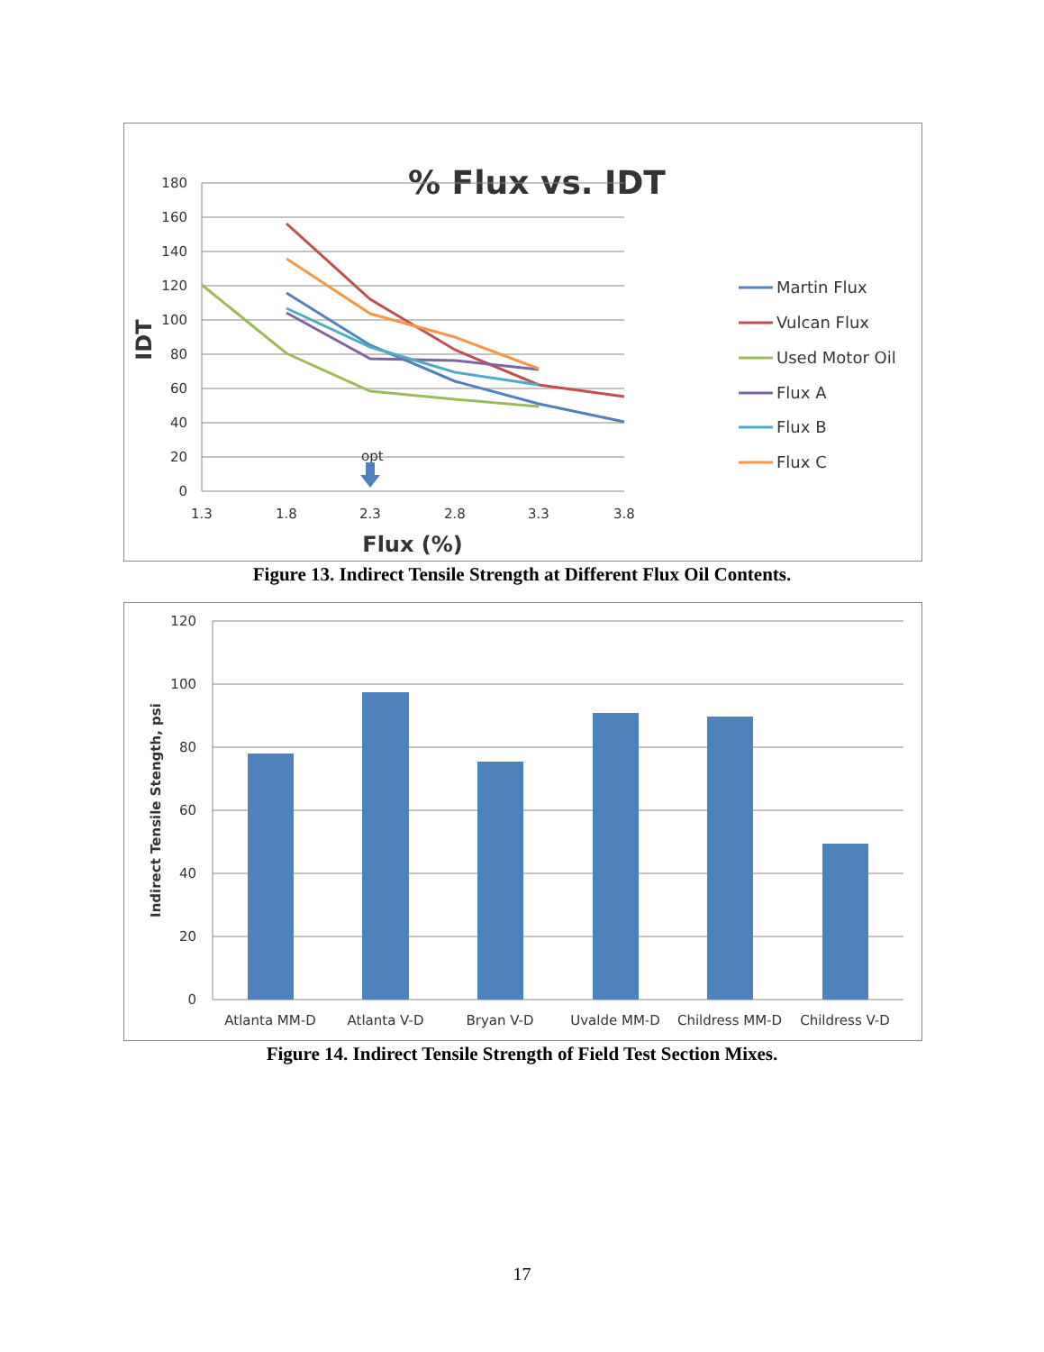% Flux vs. IDT
180
160
140
120
100
80
60
40
20
0
1.3
1.8
2.3
2.8
3.3
3.8
Flux (%)
IDT
opt
Martin Flux
Vulcan Flux
Used Motor Oil
Flux A
Flux B
Flux C
Figure 13. Indirect Tensile Strength at Different Flux Oil Contents.
120
100
80
60
40
20
0
Atlanta MM-D
Atlanta V-D
Bryan V-D
Uvalde MM-D
Childress MM-D
Childress V-D
Indirect Tensile Stength, psi
Figure 14. Indirect Tensile Strength of Field Test Section Mixes.
17